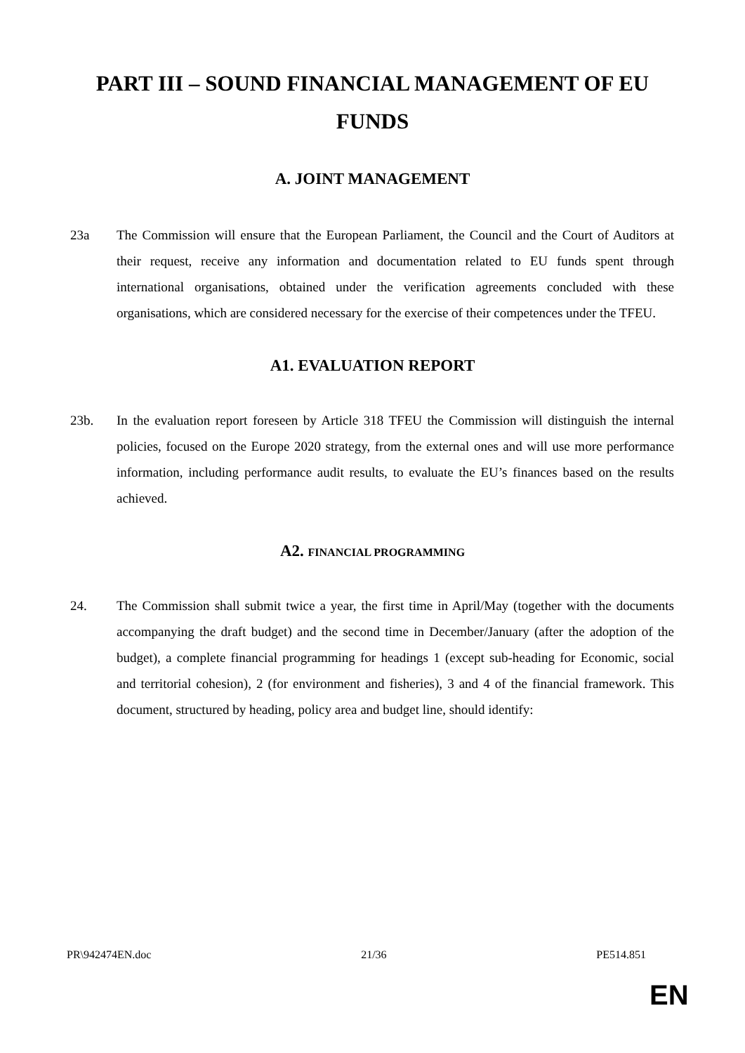PART III – SOUND FINANCIAL MANAGEMENT OF EU FUNDS
A. JOINT MANAGEMENT
23a The Commission will ensure that the European Parliament, the Council and the Court of Auditors at their request, receive any information and documentation related to EU funds spent through international organisations, obtained under the verification agreements concluded with these organisations, which are considered necessary for the exercise of their competences under the TFEU.
A1. EVALUATION REPORT
23b. In the evaluation report foreseen by Article 318 TFEU the Commission will distinguish the internal policies, focused on the Europe 2020 strategy, from the external ones and will use more performance information, including performance audit results, to evaluate the EU’s finances based on the results achieved.
A2. FINANCIAL PROGRAMMING
24. The Commission shall submit twice a year, the first time in April/May (together with the documents accompanying the draft budget) and the second time in December/January (after the adoption of the budget), a complete financial programming for headings 1 (except sub-heading for Economic, social and territorial cohesion), 2 (for environment and fisheries), 3 and 4 of the financial framework. This document, structured by heading, policy area and budget line, should identify:
PR\942474EN.doc 21/36 PE514.851
EN